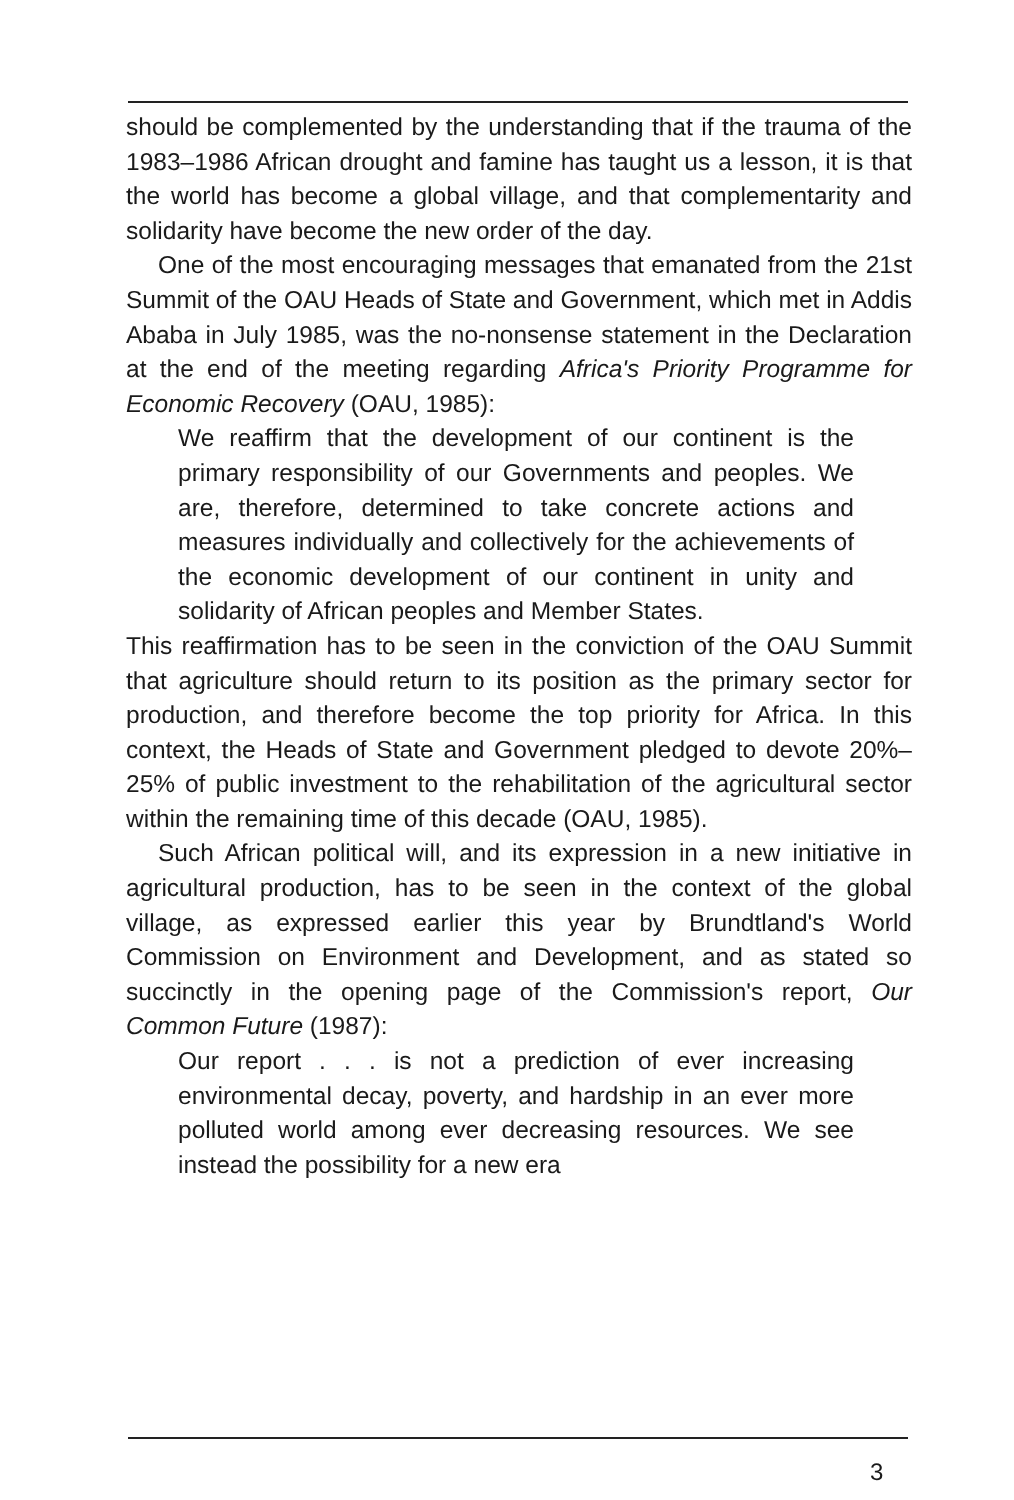should be complemented by the understanding that if the trauma of the 1983–1986 African drought and famine has taught us a lesson, it is that the world has become a global village, and that complementarity and solidarity have become the new order of the day.
One of the most encouraging messages that emanated from the 21st Summit of the OAU Heads of State and Government, which met in Addis Ababa in July 1985, was the no-nonsense statement in the Declaration at the end of the meeting regarding Africa's Priority Programme for Economic Recovery (OAU, 1985):
We reaffirm that the development of our continent is the primary responsibility of our Governments and peoples. We are, therefore, determined to take concrete actions and measures individually and collectively for the achievements of the economic development of our continent in unity and solidarity of African peoples and Member States.
This reaffirmation has to be seen in the conviction of the OAU Summit that agriculture should return to its position as the primary sector for production, and therefore become the top priority for Africa. In this context, the Heads of State and Government pledged to devote 20%–25% of public investment to the rehabilitation of the agricultural sector within the remaining time of this decade (OAU, 1985).
Such African political will, and its expression in a new initiative in agricultural production, has to be seen in the context of the global village, as expressed earlier this year by Brundtland's World Commission on Environment and Development, and as stated so succinctly in the opening page of the Commission's report, Our Common Future (1987):
Our report . . . is not a prediction of ever increasing environmental decay, poverty, and hardship in an ever more polluted world among ever decreasing resources. We see instead the possibility for a new era
3